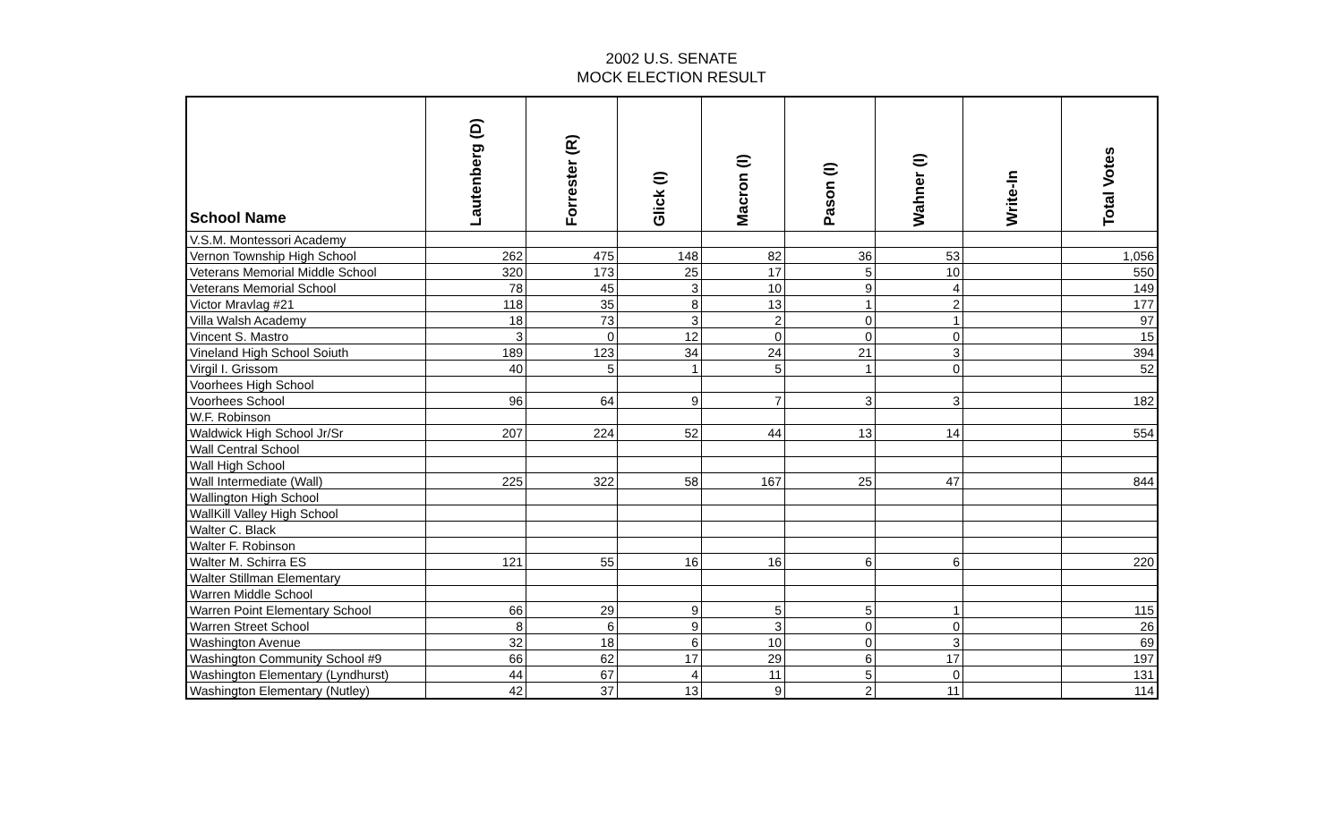2002 U.S. SENATE
MOCK ELECTION RESULT
| School Name | Lautenberg (D) | Forrester (R) | Glick (I) | Macron (I) | Pason (I) | Wahner (I) | Write-In | Total Votes |
| --- | --- | --- | --- | --- | --- | --- | --- | --- |
| V.S.M. Montessori Academy | | | | | | | | |
| Vernon Township High School | 262 | 475 | 148 | 82 | 36 | 53 | | 1,056 |
| Veterans Memorial Middle School | 320 | 173 | 25 | 17 | 5 | 10 | | 550 |
| Veterans Memorial School | 78 | 45 | 3 | 10 | 9 | 4 | | 149 |
| Victor Mravlag #21 | 118 | 35 | 8 | 13 | 1 | 2 | | 177 |
| Villa Walsh Academy | 18 | 73 | 3 | 2 | 0 | 1 | | 97 |
| Vincent S. Mastro | 3 | 0 | 12 | 0 | 0 | 0 | | 15 |
| Vineland High School Soiuth | 189 | 123 | 34 | 24 | 21 | 3 | | 394 |
| Virgil I. Grissom | 40 | 5 | 1 | 5 | 1 | 0 | | 52 |
| Voorhees High School | | | | | | | | |
| Voorhees School | 96 | 64 | 9 | 7 | 3 | 3 | | 182 |
| W.F. Robinson | | | | | | | | |
| Waldwick High School Jr/Sr | 207 | 224 | 52 | 44 | 13 | 14 | | 554 |
| Wall Central School | | | | | | | | |
| Wall High School | | | | | | | | |
| Wall Intermediate (Wall) | 225 | 322 | 58 | 167 | 25 | 47 | | 844 |
| Wallington High School | | | | | | | | |
| WallKill Valley High School | | | | | | | | |
| Walter C. Black | | | | | | | | |
| Walter F. Robinson | | | | | | | | |
| Walter M. Schirra ES | 121 | 55 | 16 | 16 | 6 | 6 | | 220 |
| Walter Stillman Elementary | | | | | | | | |
| Warren Middle School | | | | | | | | |
| Warren Point Elementary School | 66 | 29 | 9 | 5 | 5 | 1 | | 115 |
| Warren Street School | 8 | 6 | 9 | 3 | 0 | 0 | | 26 |
| Washington Avenue | 32 | 18 | 6 | 10 | 0 | 3 | | 69 |
| Washington Community School #9 | 66 | 62 | 17 | 29 | 6 | 17 | | 197 |
| Washington Elementary (Lyndhurst) | 44 | 67 | 4 | 11 | 5 | 0 | | 131 |
| Washington Elementary (Nutley) | 42 | 37 | 13 | 9 | 2 | 11 | | 114 |